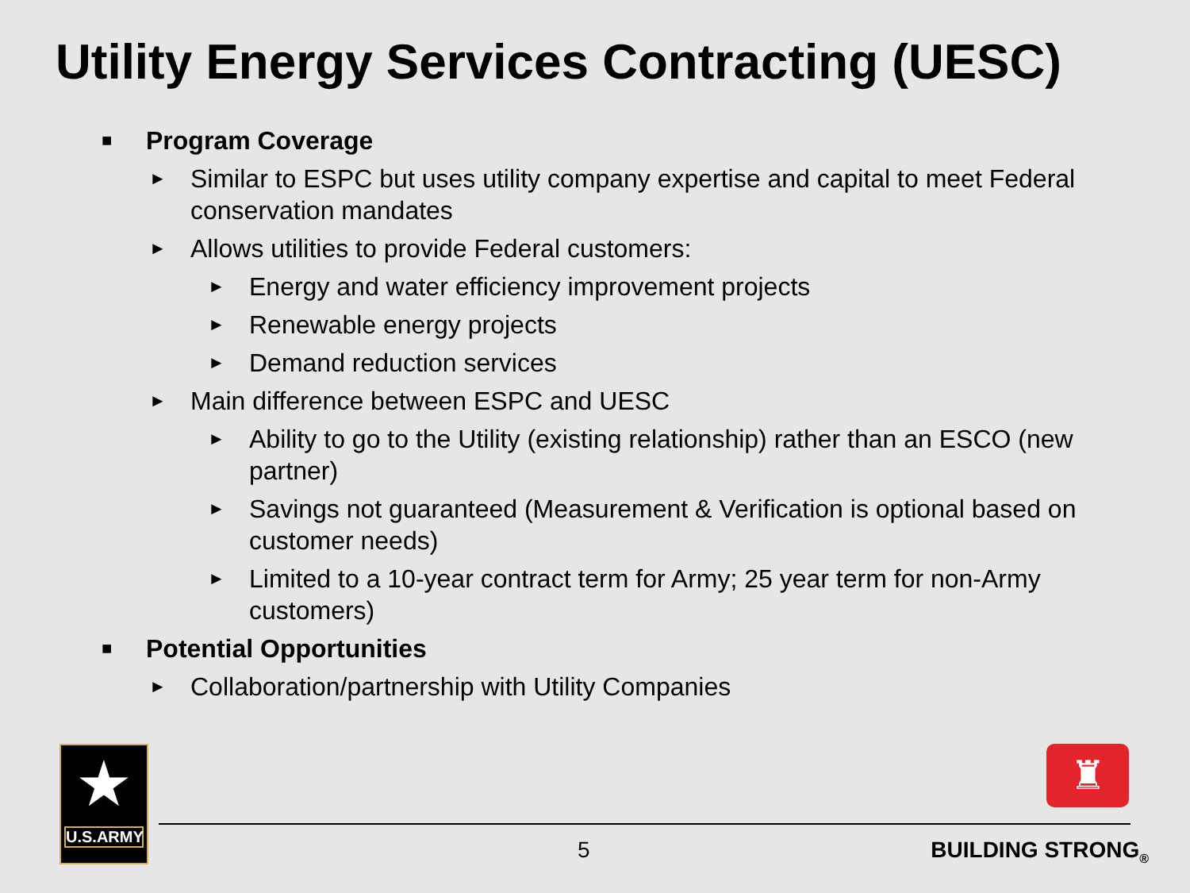Utility Energy Services Contracting (UESC)
■ Program Coverage
► Similar to ESPC but uses utility company expertise and capital to meet Federal conservation mandates
► Allows utilities to provide Federal customers:
► Energy and water efficiency improvement projects
► Renewable energy projects
► Demand reduction services
► Main difference between ESPC and UESC
► Ability to go to the Utility (existing relationship) rather than an ESCO (new partner)
► Savings not guaranteed (Measurement & Verification is optional based on customer needs)
► Limited to a 10-year contract term for Army; 25 year term for non-Army customers)
■ Potential Opportunities
► Collaboration/partnership with Utility Companies
★
U.S.ARMY
♜
5 BUILDING STRONG<sub>®</sub>